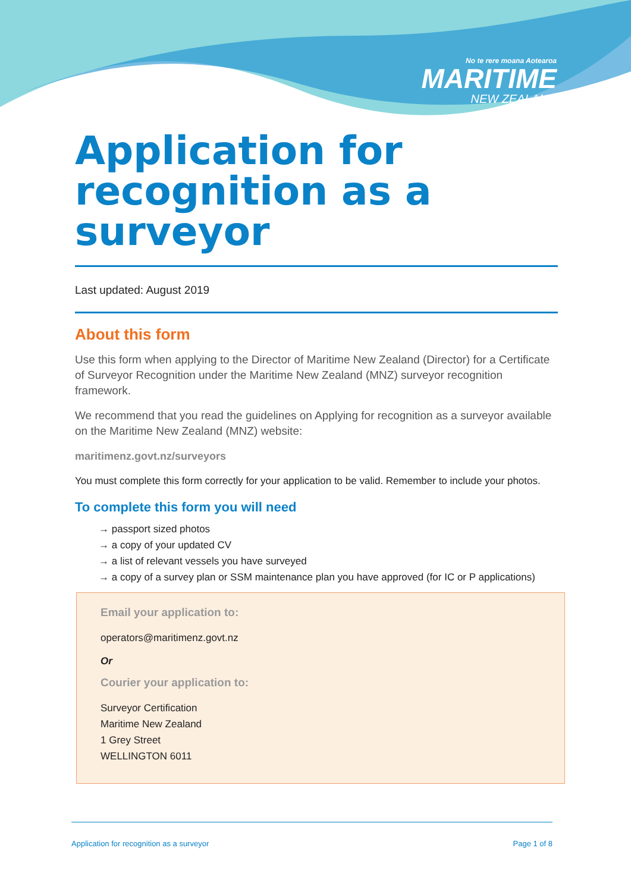No te rere moana Aotearoa
MARITIME
NEW ZEALAND
Application for recognition as a surveyor
Last updated: August 2019
About this form
Use this form when applying to the Director of Maritime New Zealand (Director) for a Certificate of Surveyor Recognition under the Maritime New Zealand (MNZ) surveyor recognition framework.
We recommend that you read the guidelines on Applying for recognition as a surveyor available on the Maritime New Zealand (MNZ) website:
maritimenz.govt.nz/surveyors
You must complete this form correctly for your application to be valid. Remember to include your photos.
To complete this form you will need
→ passport sized photos
→ a copy of your updated CV
→ a list of relevant vessels you have surveyed
→ a copy of a survey plan or SSM maintenance plan you have approved (for IC or P applications)
Email your application to:
operators@maritimenz.govt.nz
Or
Courier your application to:
Surveyor Certification
Maritime New Zealand
1 Grey Street
WELLINGTON 6011
Application for recognition as a surveyor Page 1 of 8